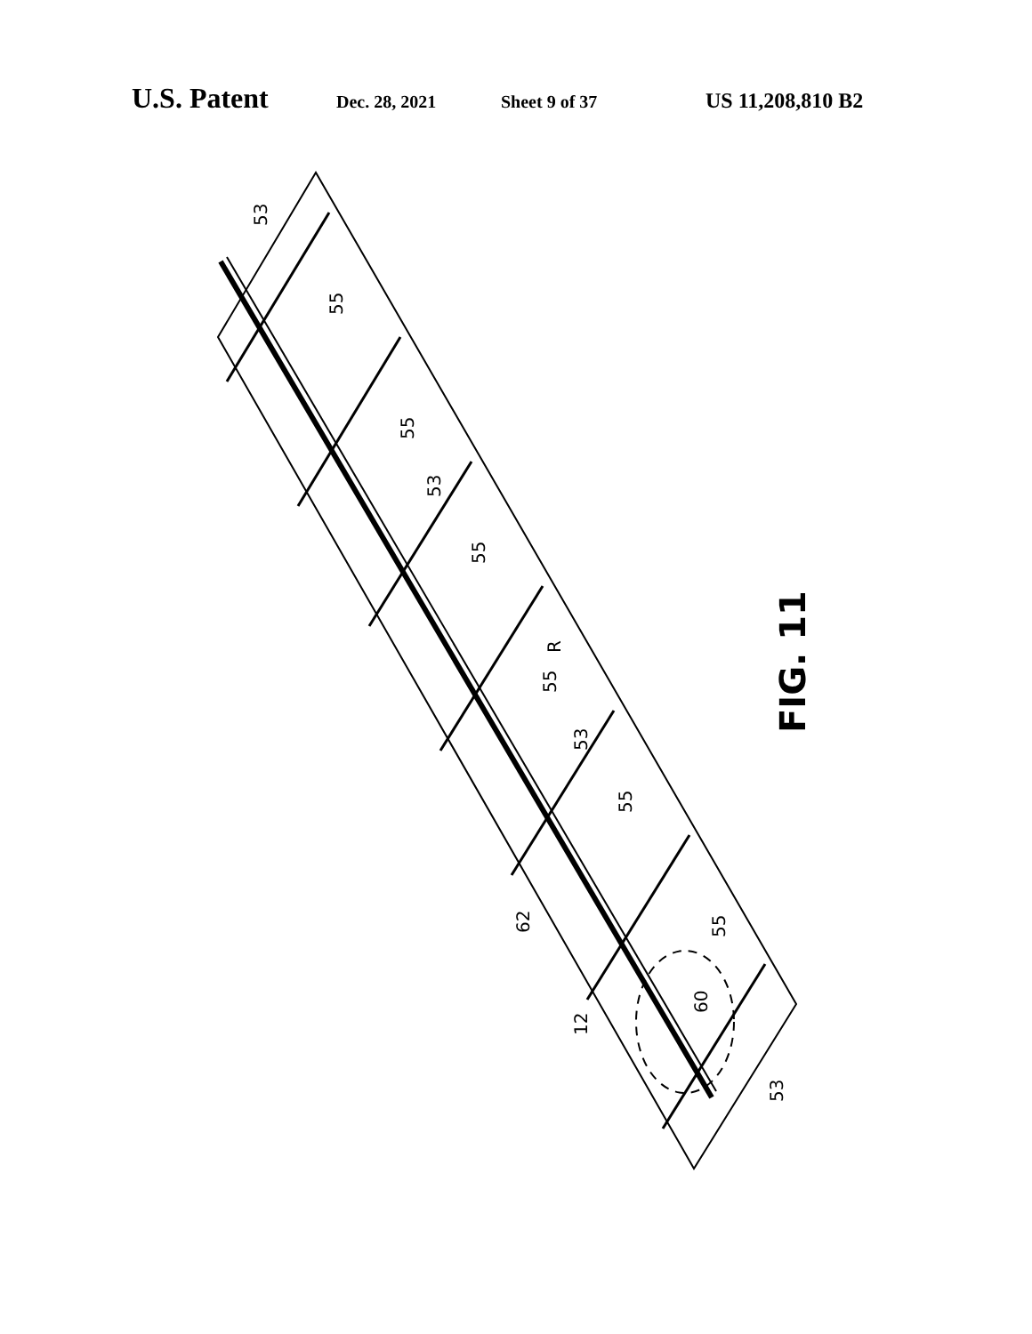U.S. Patent Dec. 28, 2021 Sheet 9 of 37 US 11,208,810 B2
53
55
55
53
55
R
55
53
55
62
55
60
12
53
FIG. 11